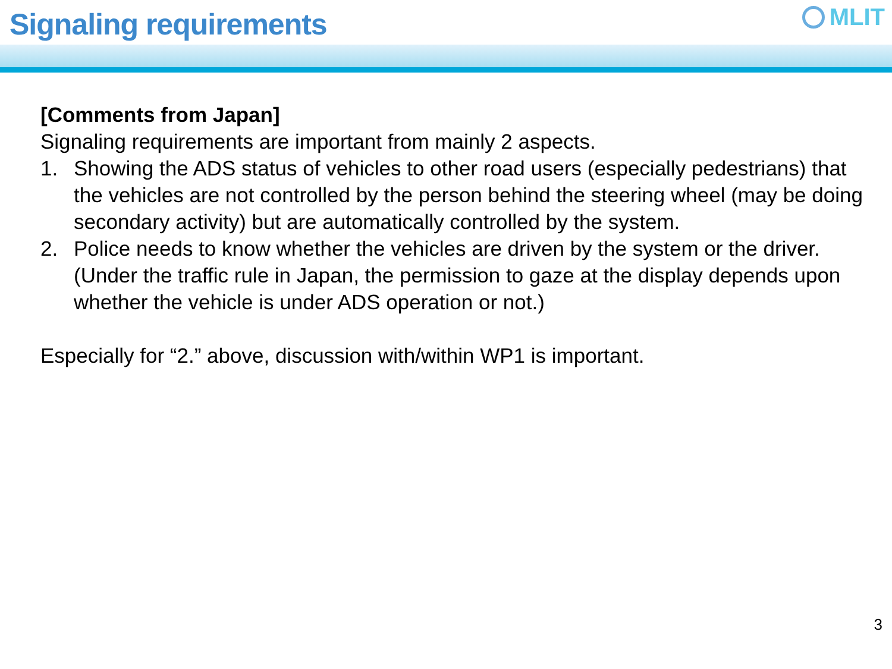Signaling requirements
MLIT
[Comments from Japan]
Signaling requirements are important from mainly 2 aspects.
1. Showing the ADS status of vehicles to other road users (especially pedestrians) that the vehicles are not controlled by the person behind the steering wheel (may be doing secondary activity) but are automatically controlled by the system.
2. Police needs to know whether the vehicles are driven by the system or the driver. (Under the traffic rule in Japan, the permission to gaze at the display depends upon whether the vehicle is under ADS operation or not.)
Especially for “2.” above, discussion with/within WP1 is important.
3